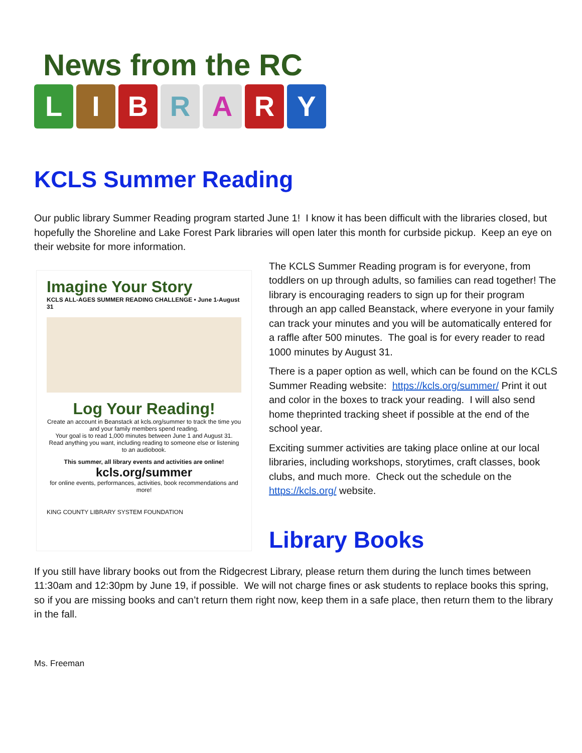News from the RC
LIBRARY
KCLS Summer Reading
Our public library Summer Reading program started June 1! I know it has been difficult with the libraries closed, but hopefully the Shoreline and Lake Forest Park libraries will open later this month for curbside pickup. Keep an eye on their website for more information.
Imagine Your Story
KCLS ALL-AGES SUMMER READING CHALLENGE • June 1-August 31
Log Your Reading!
Create an account in Beanstack at kcls.org/summer to track the time you and your family members spend reading.
Your goal is to read 1,000 minutes between June 1 and August 31.
Read anything you want, including reading to someone else or listening to an audiobook.
This summer, all library events and activities are online!
kcls.org/summer
for online events, performances, activities, book recommendations and more!
KING COUNTY LIBRARY SYSTEM FOUNDATION
The KCLS Summer Reading program is for everyone, from toddlers on up through adults, so families can read together! The library is encouraging readers to sign up for their program through an app called Beanstack, where everyone in your family can track your minutes and you will be automatically entered for a raffle after 500 minutes. The goal is for every reader to read 1000 minutes by August 31.
There is a paper option as well, which can be found on the KCLS Summer Reading website: https://kcls.org/summer/ Print it out and color in the boxes to track your reading. I will also send home theprinted tracking sheet if possible at the end of the school year.
Exciting summer activities are taking place online at our local libraries, including workshops, storytimes, craft classes, book clubs, and much more. Check out the schedule on the https://kcls.org/ website.
Library Books
If you still have library books out from the Ridgecrest Library, please return them during the lunch times between 11:30am and 12:30pm by June 19, if possible. We will not charge fines or ask students to replace books this spring, so if you are missing books and can’t return them right now, keep them in a safe place, then return them to the library in the fall.
Ms. Freeman